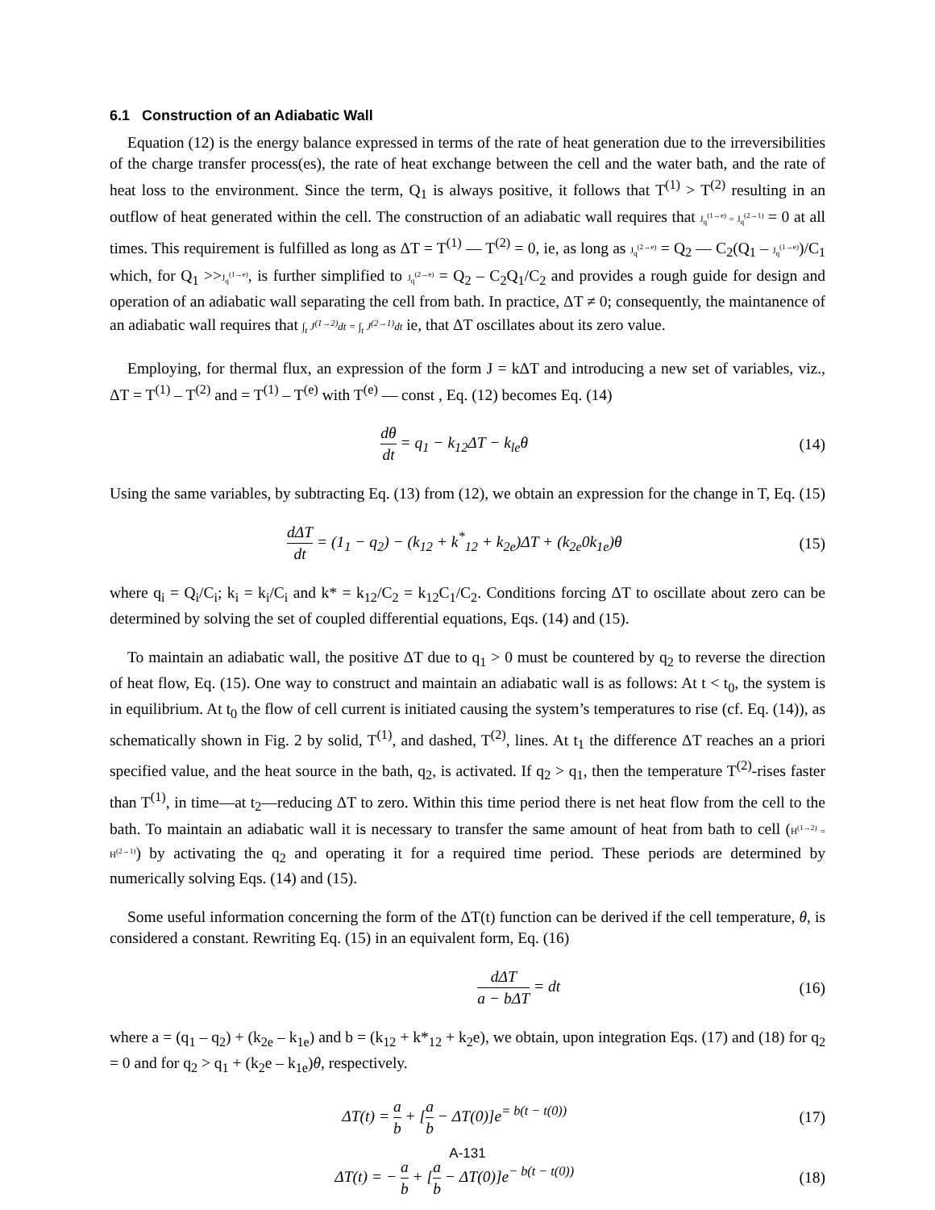6.1 Construction of an Adiabatic Wall
Equation (12) is the energy balance expressed in terms of the rate of heat generation due to the irreversibilities of the charge transfer process(es), the rate of heat exchange between the cell and the water bath, and the rate of heat loss to the environment. Since the term, Q<sub>1</sub> is always positive, it follows that T<sup>(1)</sup> > T<sup>(2)</sup> resulting in an outflow of heat generated within the cell. The construction of an adiabatic wall requires that J<sub>q</sub><sup>(1→e)</sup> = J<sub>q</sub><sup>(2→1)</sup> = 0 at all times. This requirement is fulfilled as long as ΔT = T<sup>(1)</sup> — T<sup>(2)</sup> = 0, ie, as long as J<sub>q</sub><sup>(2→e)</sup> = Q<sub>2</sub> — C<sub>2</sub>(Q<sub>1</sub> – J<sub>q</sub><sup>(1→e)</sup>)/C<sub>1</sub> which, for Q<sub>1</sub> >>J<sub>q</sub><sup>(1→e)</sup>, is further simplified to J<sub>q</sub><sup>(2→e)</sup> = Q<sub>2</sub> – C<sub>2</sub>Q<sub>1</sub>/C<sub>2</sub> and provides a rough guide for design and operation of an adiabatic wall separating the cell from bath. In practice, ΔT ≠ 0; consequently, the maintanence of an adiabatic wall requires that ∫<sub>t</sub> J<sup>(1→2)</sup>dt = ∫<sub>t</sub> J<sup>(2→1)</sup>dt ie, that ΔT oscillates about its zero value.
Employing, for thermal flux, an expression of the form J = kΔT and introducing a new set of variables, viz., ΔT = T<sup>(1)</sup> – T<sup>(2)</sup> and = T<sup>(1)</sup> – T<sup>(e)</sup> with T<sup>(e)</sup> — const , Eq. (12) becomes Eq. (14)
dθ dt = q<sub>1</sub> − k<sub>12</sub>ΔT − k<sub>le</sub>θ (14)
Using the same variables, by subtracting Eq. (13) from (12), we obtain an expression for the change in T, Eq. (15)
dΔT dt = (1<sub>1</sub> − q<sub>2</sub>) − (k<sub>12</sub> + k<sup>*</sup><sub>12</sub> + k<sub>2e</sub>)ΔT + (k<sub>2e</sub>0k<sub>1e</sub>)θ
(15)
where q<sub>i</sub> = Q<sub>i</sub>/C<sub>i</sub>; k<sub>i</sub> = k<sub>i</sub>/C<sub>i</sub> and k* = k<sub>12</sub>/C<sub>2</sub> = k<sub>12</sub>C<sub>1</sub>/C<sub>2</sub>. Conditions forcing ΔT to oscillate about zero can be determined by solving the set of coupled differential equations, Eqs. (14) and (15).
To maintain an adiabatic wall, the positive ΔT due to q<sub>1</sub> > 0 must be countered by q<sub>2</sub> to reverse the direction of heat flow, Eq. (15). One way to construct and maintain an adiabatic wall is as follows: At t < t<sub>0</sub>, the system is in equilibrium. At t<sub>0</sub> the flow of cell current is initiated causing the system’s temperatures to rise (cf. Eq. (14)), as schematically shown in Fig. 2 by solid, T<sup>(1)</sup>, and dashed, T<sup>(2)</sup>, lines. At t<sub>1</sub> the difference ΔT reaches an a priori specified value, and the heat source in the bath, q<sub>2</sub>, is activated. If q<sub>2</sub> > q<sub>1</sub>, then the temperature T<sup>(2)</sup>-rises faster than T<sup>(1)</sup>, in time—at t<sub>2</sub>—reducing ΔT to zero. Within this time period there is net heat flow from the cell to the bath. To maintain an adiabatic wall it is necessary to transfer the same amount of heat from bath to cell (H<sup>(1→2)</sup> = H<sup>(2→1)</sup>) by activating the q<sub>2</sub> and operating it for a required time period. These periods are determined by numerically solving Eqs. (14) and (15).
Some useful information concerning the form of the ΔT(t) function can be derived if the cell temperature, θ, is considered a constant. Rewriting Eq. (15) in an equivalent form, Eq. (16)
dΔT a − bΔT = dt (16)
where a = (q<sub>1</sub> – q<sub>2</sub>) + (k<sub>2e</sub> – k<sub>1e</sub>) and b = (k<sub>12</sub> + k*<sub>12</sub> + k<sub>2</sub>e), we obtain, upon integration Eqs. (17) and (18) for q<sub>2</sub> = 0 and for q<sub>2</sub> > q<sub>1</sub> + (k<sub>2</sub>e – k<sub>1e</sub>)θ, respectively.
ΔT(t) = a b + [a b − ΔT(0)]e<sup>= b(t − t(0))</sup>
(17)
ΔT(t) = − a b + [a b − ΔT(0)]e<sup>− b(t − t(0))</sup>
(18)
A-131